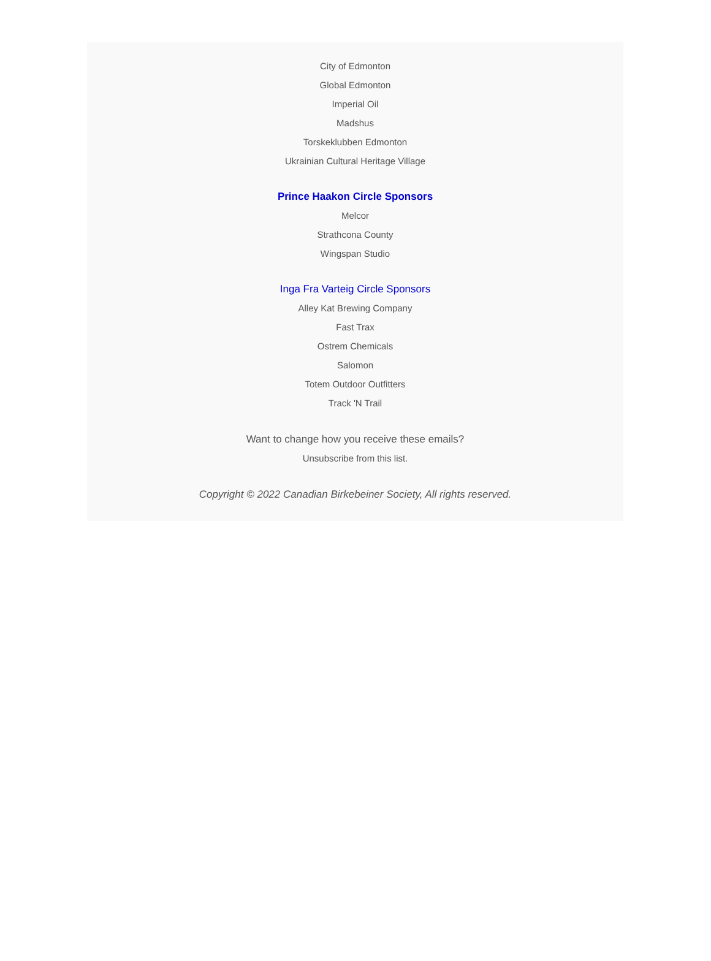City of Edmonton
Global Edmonton
Imperial Oil
Madshus
Torskeklubben Edmonton
Ukrainian Cultural Heritage Village
Prince Haakon Circle Sponsors
Melcor
Strathcona County
Wingspan Studio
Inga Fra Varteig Circle Sponsors
Alley Kat Brewing Company
Fast Trax
Ostrem Chemicals
Salomon
Totem Outdoor Outfitters
Track 'N Trail
Want to change how you receive these emails?
Unsubscribe from this list.
Copyright © 2022 Canadian Birkebeiner Society, All rights reserved.